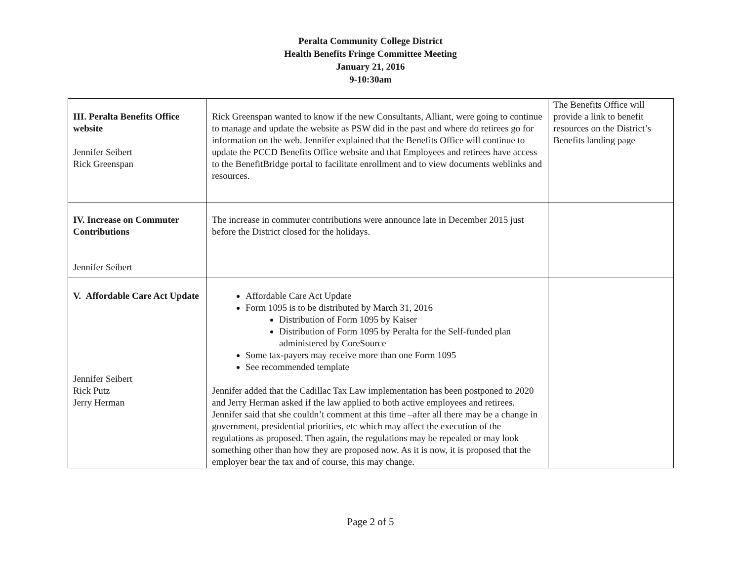Peralta Community College District
Health Benefits Fringe Committee Meeting
January 21, 2016
9-10:30am
| III. Peralta Benefits Office website Jennifer Seibert Rick Greenspan | Rick Greenspan wanted to know if the new Consultants, Alliant, were going to continue to manage and update the website as PSW did in the past and where do retirees go for information on the web. Jennifer explained that the Benefits Office will continue to update the PCCD Benefits Office website and that Employees and retirees have access to the BenefitBridge portal to facilitate enrollment and to view documents weblinks and resources. | The Benefits Office will provide a link to benefit resources on the District’s Benefits landing page |
| IV. Increase on Commuter Contributions Jennifer Seibert | The increase in commuter contributions were announce late in December 2015 just before the District closed for the holidays. | |
| V. Affordable Care Act Update Jennifer Seibert Rick Putz Jerry Herman | Affordable Care Act Update Form 1095 is to be distributed by March 31, 2016 Distribution of Form 1095 by Kaiser Distribution of Form 1095 by Peralta for the Self-funded plan administered by CoreSource Some tax-payers may receive more than one Form 1095 See recommended template Jennifer added that the Cadillac Tax Law implementation has been postponed to 2020 and Jerry Herman asked if the law applied to both active employees and retirees. Jennifer said that she couldn’t comment at this time –after all there may be a change in government, presidential priorities, etc which may affect the execution of the regulations as proposed. Then again, the regulations may be repealed or may look something other than how they are proposed now. As it is now, it is proposed that the employer bear the tax and of course, this may change. | |
Page 2 of 5